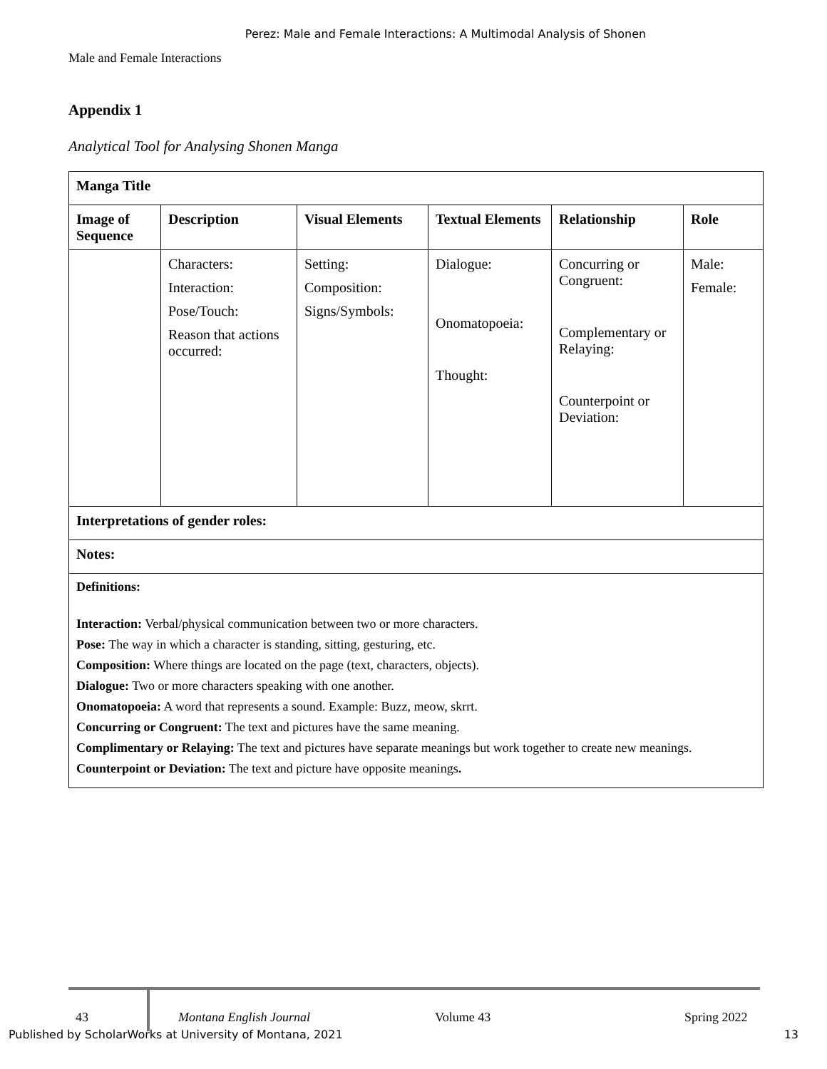Perez: Male and Female Interactions: A Multimodal Analysis of Shonen
Male and Female Interactions
Appendix 1
Analytical Tool for Analysing Shonen Manga
| Manga Title | | | | | |
| --- | --- | --- | --- | --- | --- |
| Image of Sequence | Description | Visual Elements | Textual Elements | Relationship | Role |
| | Characters: Interaction: Pose/Touch: Reason that actions occurred: | Setting: Composition: Signs/Symbols: | Dialogue: Onomatopoeia: Thought: | Concurring or Congruent: Complementary or Relaying: Counterpoint or Deviation: | Male: Female: |
| Interpretations of gender roles: | | | | | |
| Notes: | | | | | |
| Definitions: Interaction: Verbal/physical communication between two or more characters. Pose: The way in which a character is standing, sitting, gesturing, etc. Composition: Where things are located on the page (text, characters, objects). Dialogue: Two or more characters speaking with one another. Onomatopoeia: A word that represents a sound. Example: Buzz, meow, skrrt. Concurring or Congruent: The text and pictures have the same meaning. Complimentary or Relaying: The text and pictures have separate meanings but work together to create new meanings. Counterpoint or Deviation: The text and picture have opposite meanings . | | | | | |
43 Montana English Journal Volume 43 Spring 2022
Published by ScholarWorks at University of Montana, 2021 13